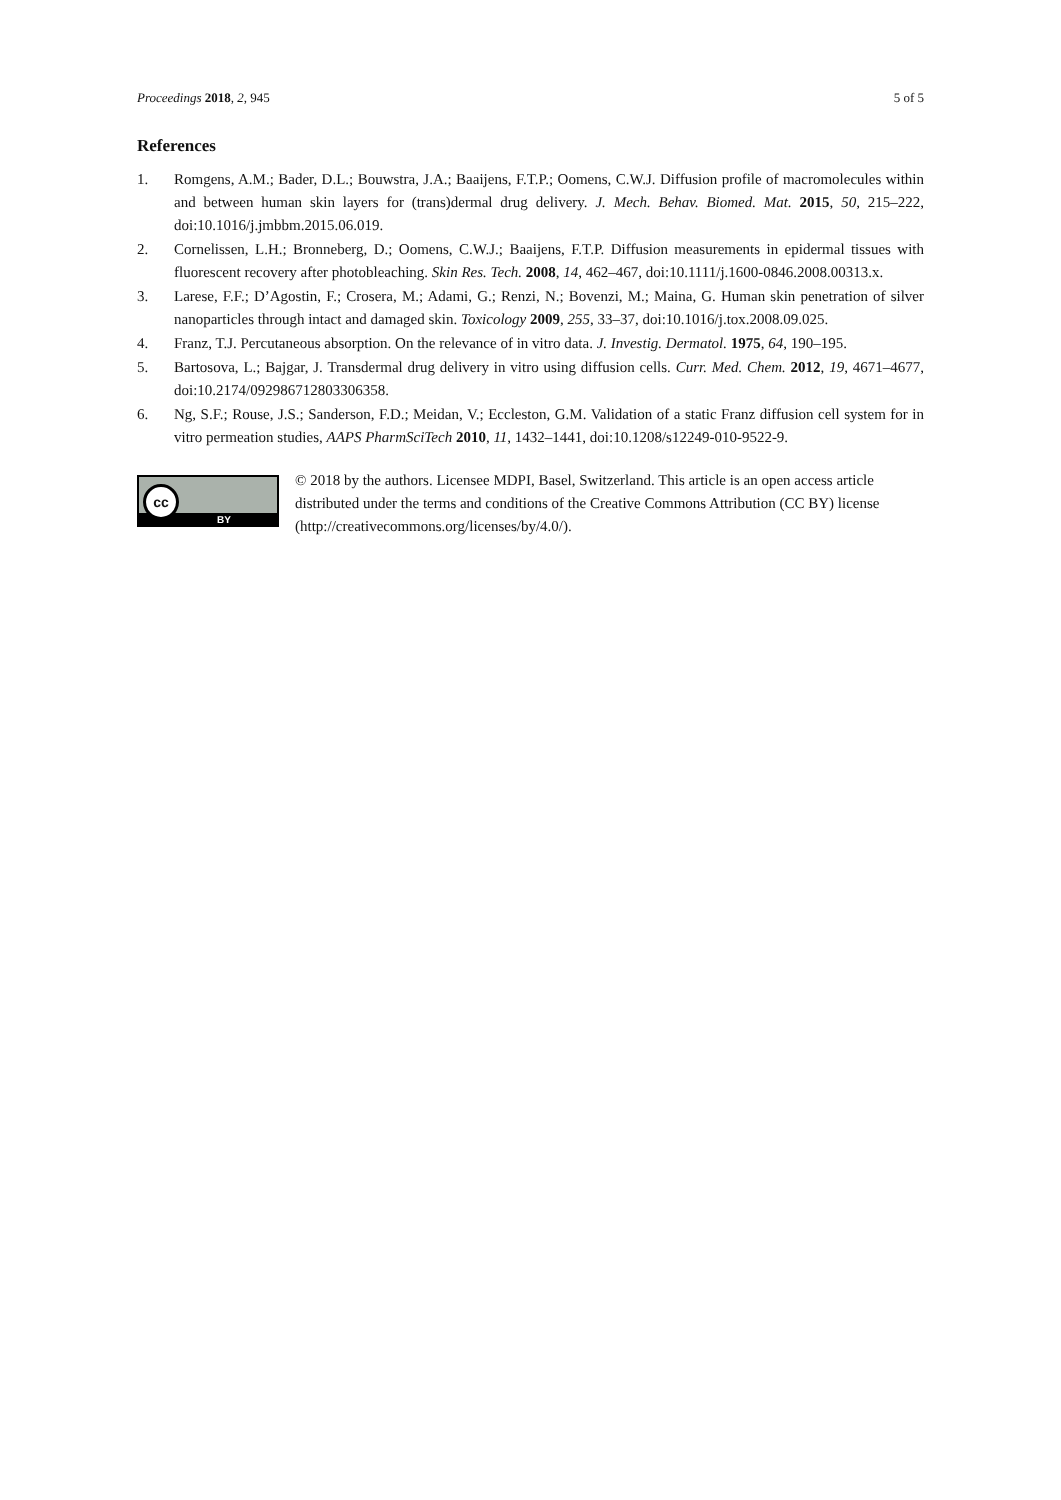Proceedings 2018, 2, 945 5 of 5
References
1. Romgens, A.M.; Bader, D.L.; Bouwstra, J.A.; Baaijens, F.T.P.; Oomens, C.W.J. Diffusion profile of macromolecules within and between human skin layers for (trans)dermal drug delivery. J. Mech. Behav. Biomed. Mat. 2015, 50, 215–222, doi:10.1016/j.jmbbm.2015.06.019.
2. Cornelissen, L.H.; Bronneberg, D.; Oomens, C.W.J.; Baaijens, F.T.P. Diffusion measurements in epidermal tissues with fluorescent recovery after photobleaching. Skin Res. Tech. 2008, 14, 462–467, doi:10.1111/j.1600-0846.2008.00313.x.
3. Larese, F.F.; D’Agostin, F.; Crosera, M.; Adami, G.; Renzi, N.; Bovenzi, M.; Maina, G. Human skin penetration of silver nanoparticles through intact and damaged skin. Toxicology 2009, 255, 33–37, doi:10.1016/j.tox.2008.09.025.
4. Franz, T.J. Percutaneous absorption. On the relevance of in vitro data. J. Investig. Dermatol. 1975, 64, 190–195.
5. Bartosova, L.; Bajgar, J. Transdermal drug delivery in vitro using diffusion cells. Curr. Med. Chem. 2012, 19, 4671–4677, doi:10.2174/092986712803306358.
6. Ng, S.F.; Rouse, J.S.; Sanderson, F.D.; Meidan, V.; Eccleston, G.M. Validation of a static Franz diffusion cell system for in vitro permeation studies, AAPS PharmSciTech 2010, 11, 1432–1441, doi:10.1208/s12249-010-9522-9.
cc
BY
© 2018 by the authors. Licensee MDPI, Basel, Switzerland. This article is an open access article distributed under the terms and conditions of the Creative Commons Attribution (CC BY) license (http://creativecommons.org/licenses/by/4.0/).